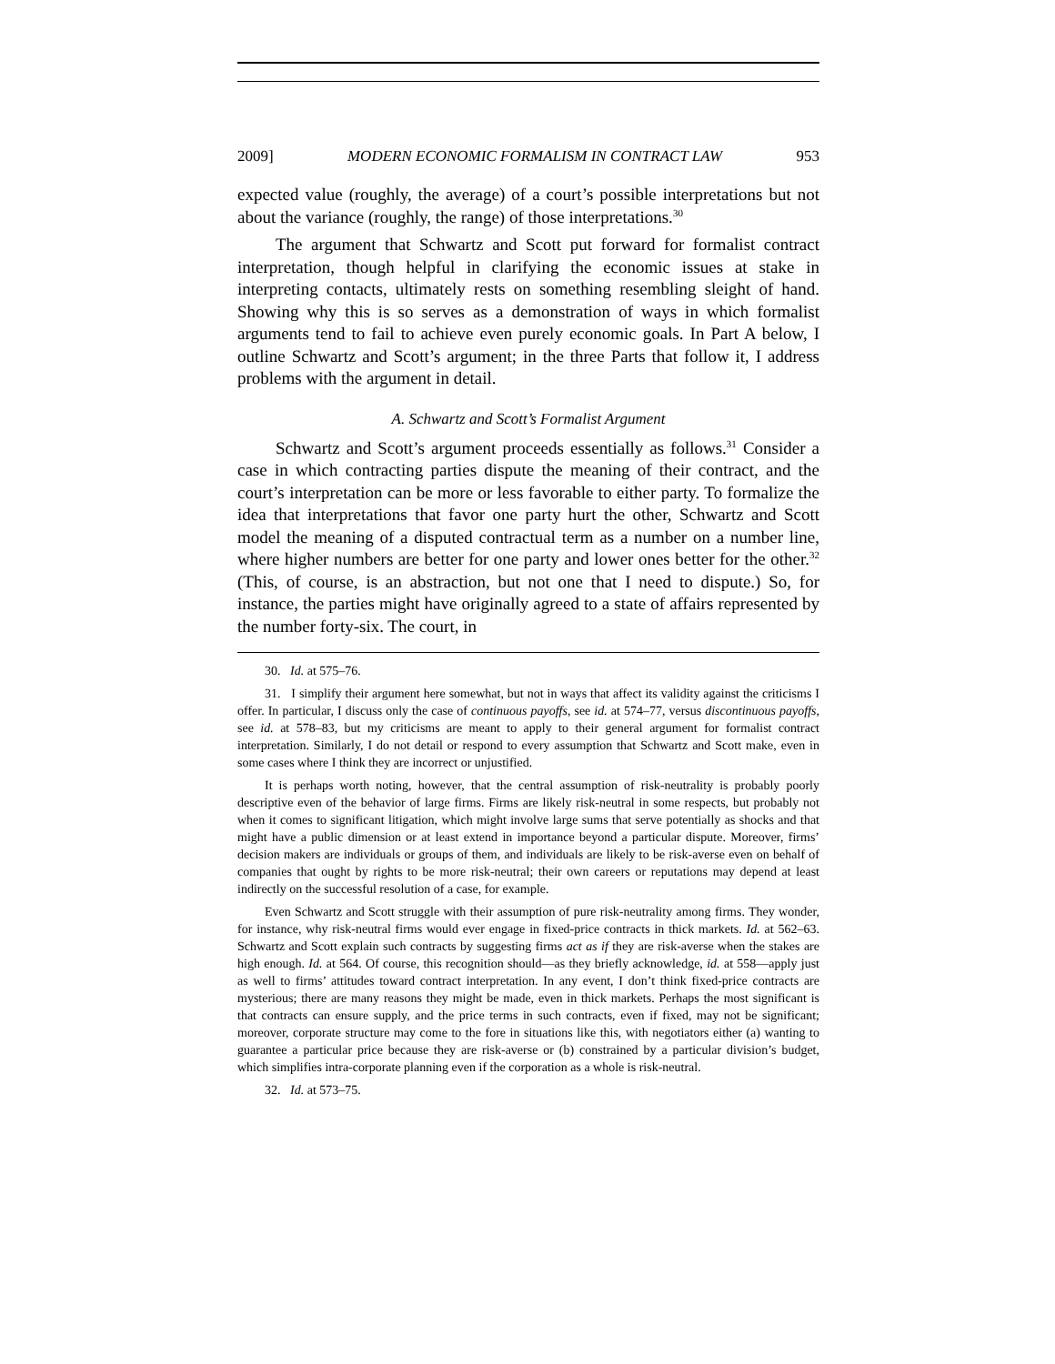2009] MODERN ECONOMIC FORMALISM IN CONTRACT LAW 953
expected value (roughly, the average) of a court’s possible interpretations but not about the variance (roughly, the range) of those interpretations.<sup>30</sup>
The argument that Schwartz and Scott put forward for formalist contract interpretation, though helpful in clarifying the economic issues at stake in interpreting contacts, ultimately rests on something resembling sleight of hand. Showing why this is so serves as a demonstration of ways in which formalist arguments tend to fail to achieve even purely economic goals. In Part A below, I outline Schwartz and Scott’s argument; in the three Parts that follow it, I address problems with the argument in detail.
A. Schwartz and Scott’s Formalist Argument
Schwartz and Scott’s argument proceeds essentially as follows.<sup>31</sup> Consider a case in which contracting parties dispute the meaning of their contract, and the court’s interpretation can be more or less favorable to either party. To formalize the idea that interpretations that favor one party hurt the other, Schwartz and Scott model the meaning of a disputed contractual term as a number on a number line, where higher numbers are better for one party and lower ones better for the other.<sup>32</sup> (This, of course, is an abstraction, but not one that I need to dispute.) So, for instance, the parties might have originally agreed to a state of affairs represented by the number forty-six. The court, in
30. Id. at 575–76.
31. I simplify their argument here somewhat, but not in ways that affect its validity against the criticisms I offer. In particular, I discuss only the case of continuous payoffs, see id. at 574–77, versus discontinuous payoffs, see id. at 578–83, but my criticisms are meant to apply to their general argument for formalist contract interpretation. Similarly, I do not detail or respond to every assumption that Schwartz and Scott make, even in some cases where I think they are incorrect or unjustified.
It is perhaps worth noting, however, that the central assumption of risk-neutrality is probably poorly descriptive even of the behavior of large firms. Firms are likely risk-neutral in some respects, but probably not when it comes to significant litigation, which might involve large sums that serve potentially as shocks and that might have a public dimension or at least extend in importance beyond a particular dispute. Moreover, firms’ decision makers are individuals or groups of them, and individuals are likely to be risk-averse even on behalf of companies that ought by rights to be more risk-neutral; their own careers or reputations may depend at least indirectly on the successful resolution of a case, for example.
Even Schwartz and Scott struggle with their assumption of pure risk-neutrality among firms. They wonder, for instance, why risk-neutral firms would ever engage in fixed-price contracts in thick markets. Id. at 562–63. Schwartz and Scott explain such contracts by suggesting firms act as if they are risk-averse when the stakes are high enough. Id. at 564. Of course, this recognition should—as they briefly acknowledge, id. at 558—apply just as well to firms’ attitudes toward contract interpretation. In any event, I don’t think fixed-price contracts are mysterious; there are many reasons they might be made, even in thick markets. Perhaps the most significant is that contracts can ensure supply, and the price terms in such contracts, even if fixed, may not be significant; moreover, corporate structure may come to the fore in situations like this, with negotiators either (a) wanting to guarantee a particular price because they are risk-averse or (b) constrained by a particular division’s budget, which simplifies intra-corporate planning even if the corporation as a whole is risk-neutral.
32. Id. at 573–75.